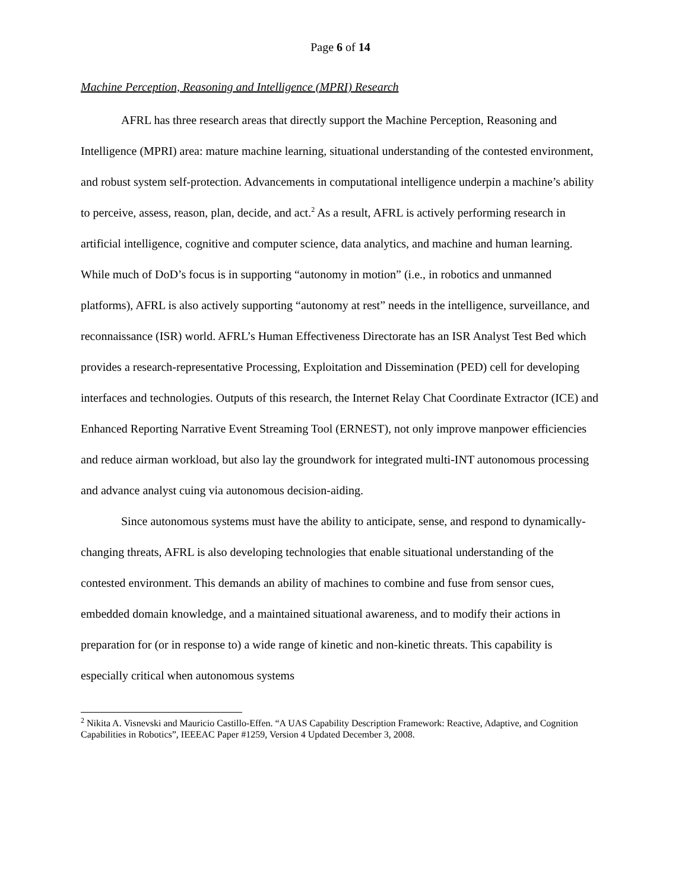Page 6 of 14
Machine Perception, Reasoning and Intelligence (MPRI) Research
AFRL has three research areas that directly support the Machine Perception, Reasoning and Intelligence (MPRI) area: mature machine learning, situational understanding of the contested environment, and robust system self-protection. Advancements in computational intelligence underpin a machine’s ability to perceive, assess, reason, plan, decide, and act.<sup>2</sup> As a result, AFRL is actively performing research in artificial intelligence, cognitive and computer science, data analytics, and machine and human learning. While much of DoD’s focus is in supporting “autonomy in motion” (i.e., in robotics and unmanned platforms), AFRL is also actively supporting “autonomy at rest” needs in the intelligence, surveillance, and reconnaissance (ISR) world. AFRL’s Human Effectiveness Directorate has an ISR Analyst Test Bed which provides a research-representative Processing, Exploitation and Dissemination (PED) cell for developing interfaces and technologies. Outputs of this research, the Internet Relay Chat Coordinate Extractor (ICE) and Enhanced Reporting Narrative Event Streaming Tool (ERNEST), not only improve manpower efficiencies and reduce airman workload, but also lay the groundwork for integrated multi-INT autonomous processing and advance analyst cuing via autonomous decision-aiding.
Since autonomous systems must have the ability to anticipate, sense, and respond to dynamically-changing threats, AFRL is also developing technologies that enable situational understanding of the contested environment. This demands an ability of machines to combine and fuse from sensor cues, embedded domain knowledge, and a maintained situational awareness, and to modify their actions in preparation for (or in response to) a wide range of kinetic and non-kinetic threats. This capability is especially critical when autonomous systems
<sup>2</sup> Nikita A. Visnevski and Mauricio Castillo-Effen. “A UAS Capability Description Framework: Reactive, Adaptive, and Cognition Capabilities in Robotics”, IEEEAC Paper #1259, Version 4 Updated December 3, 2008.